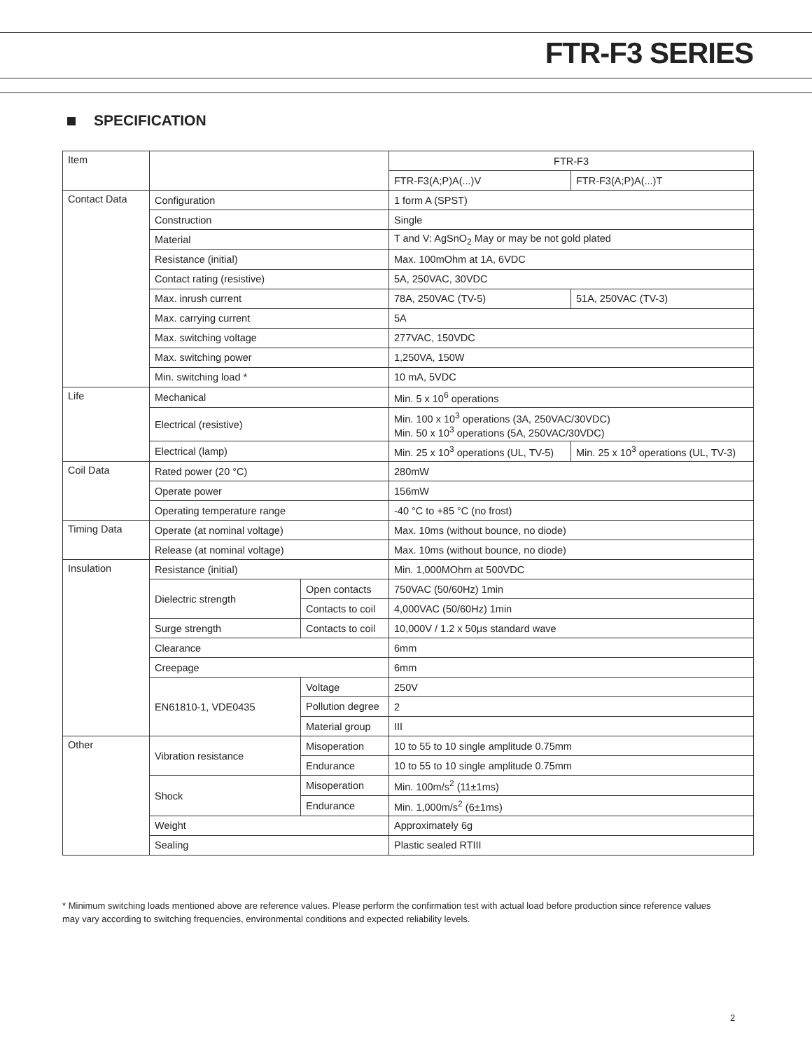FTR-F3 SERIES
SPECIFICATION
| Item | | | FTR-F3 | |
| | | | FTR-F3(A;P)A(...)V | FTR-F3(A;P)A(...)T |
| Contact Data | Configuration | | 1 form A (SPST) | |
| | Construction | | Single | |
| | Material | | T and V: AgSnO<sub>2</sub> May or may be not gold plated | |
| | Resistance (initial) | | Max. 100mOhm at 1A, 6VDC | |
| | Contact rating (resistive) | | 5A, 250VAC, 30VDC | |
| | Max. inrush current | | 78A, 250VAC (TV-5) | 51A, 250VAC (TV-3) |
| | Max. carrying current | | 5A | |
| | Max. switching voltage | | 277VAC, 150VDC | |
| | Max. switching power | | 1,250VA, 150W | |
| | Min. switching load * | | 10 mA, 5VDC | |
| Life | Mechanical | | Min. 5 x 10<sup>6</sup> operations | |
| | Electrical (resistive) | | Min. 100 x 10<sup>3</sup> operations (3A, 250VAC/30VDC) Min. 50 x 10<sup>3</sup> operations (5A, 250VAC/30VDC) | |
| | Electrical (lamp) | | Min. 25 x 10<sup>3</sup> operations (UL, TV-5) | Min. 25 x 10<sup>3</sup> operations (UL, TV-3) |
| Coil Data | Rated power (20 °C) | | 280mW | |
| | Operate power | | 156mW | |
| | Operating temperature range | | -40 °C to +85 °C (no frost) | |
| Timing Data | Operate (at nominal voltage) | | Max. 10ms (without bounce, no diode) | |
| | Release (at nominal voltage) | | Max. 10ms (without bounce, no diode) | |
| Insulation | Resistance (initial) | | Min. 1,000MOhm at 500VDC | |
| | Dielectric strength | Open contacts | 750VAC (50/60Hz) 1min | |
| | | Contacts to coil | 4,000VAC (50/60Hz) 1min | |
| | Surge strength | Contacts to coil | 10,000V / 1.2 x 50μs standard wave | |
| | Clearance | | 6mm | |
| | Creepage | | 6mm | |
| | EN61810-1, VDE0435 | Voltage | 250V | |
| | | Pollution degree | 2 | |
| | | Material group | III | |
| Other | Vibration resistance | Misoperation | 10 to 55 to 10 single amplitude 0.75mm | |
| | | Endurance | 10 to 55 to 10 single amplitude 0.75mm | |
| | Shock | Misoperation | Min. 100m/s<sup>2</sup> (11±1ms) | |
| | | Endurance | Min. 1,000m/s<sup>2</sup> (6±1ms) | |
| | Weight | | Approximately 6g | |
| | Sealing | | Plastic sealed RTIII | |
* Minimum switching loads mentioned above are reference values. Please perform the confirmation test with actual load before production since reference values may vary according to switching frequencies, environmental conditions and expected reliability levels.
2